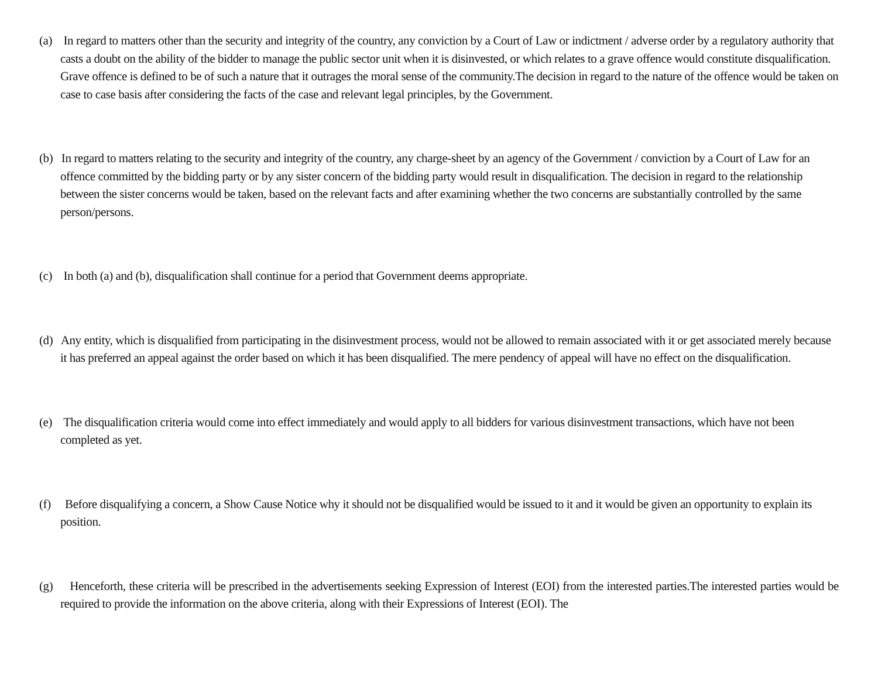(a) In regard to matters other than the security and integrity of the country, any conviction by a Court of Law or indictment / adverse order by a regulatory authority that casts a doubt on the ability of the bidder to manage the public sector unit when it is disinvested, or which relates to a grave offence would constitute disqualification. Grave offence is defined to be of such a nature that it outrages the moral sense of the community.The decision in regard to the nature of the offence would be taken on case to case basis after considering the facts of the case and relevant legal principles, by the Government.
(b) In regard to matters relating to the security and integrity of the country, any charge-sheet by an agency of the Government / conviction by a Court of Law for an offence committed by the bidding party or by any sister concern of the bidding party would result in disqualification. The decision in regard to the relationship between the sister concerns would be taken, based on the relevant facts and after examining whether the two concerns are substantially controlled by the same person/persons.
(c) In both (a) and (b), disqualification shall continue for a period that Government deems appropriate.
(d) Any entity, which is disqualified from participating in the disinvestment process, would not be allowed to remain associated with it or get associated merely because it has preferred an appeal against the order based on which it has been disqualified. The mere pendency of appeal will have no effect on the disqualification.
(e) The disqualification criteria would come into effect immediately and would apply to all bidders for various disinvestment transactions, which have not been completed as yet.
(f) Before disqualifying a concern, a Show Cause Notice why it should not be disqualified would be issued to it and it would be given an opportunity to explain its position.
(g) Henceforth, these criteria will be prescribed in the advertisements seeking Expression of Interest (EOI) from the interested parties.The interested parties would be required to provide the information on the above criteria, along with their Expressions of Interest (EOI). The